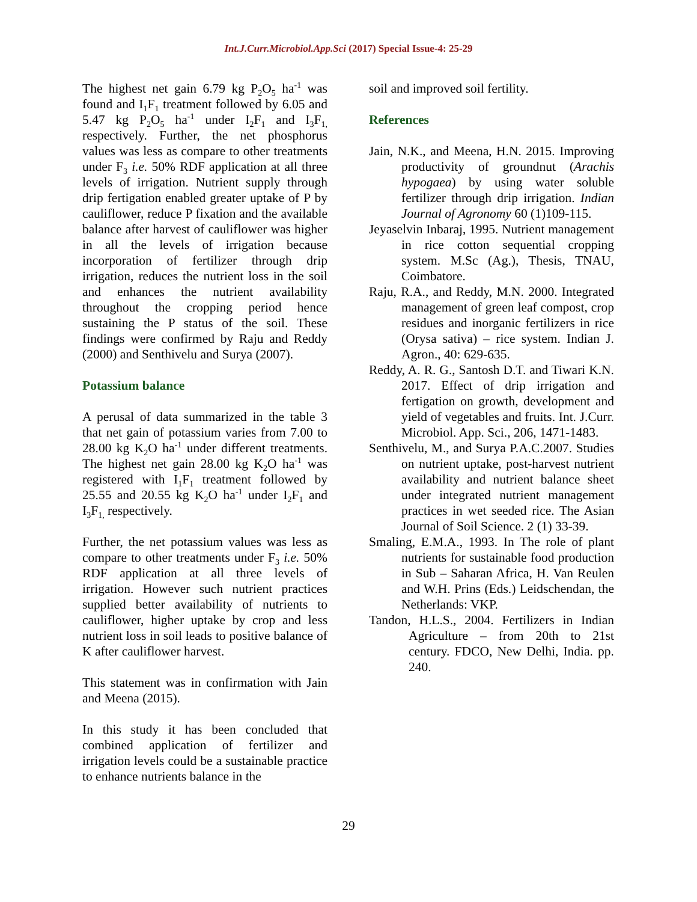Int.J.Curr.Microbiol.App.Sci (2017) Special Issue-4: 25-29
The highest net gain 6.79 kg P<sub>2</sub>O<sub>5</sub> ha<sup>-1</sup> was found and I<sub>1</sub>F<sub>1</sub> treatment followed by 6.05 and 5.47 kg P<sub>2</sub>O<sub>5</sub> ha<sup>-1</sup> under I<sub>2</sub>F<sub>1</sub> and I<sub>3</sub>F<sub>1,</sub> respectively. Further, the net phosphorus values was less as compare to other treatments under F<sub>3</sub> i.e. 50% RDF application at all three levels of irrigation. Nutrient supply through drip fertigation enabled greater uptake of P by cauliflower, reduce P fixation and the available balance after harvest of cauliflower was higher in all the levels of irrigation because incorporation of fertilizer through drip irrigation, reduces the nutrient loss in the soil and enhances the nutrient availability throughout the cropping period hence sustaining the P status of the soil. These findings were confirmed by Raju and Reddy (2000) and Senthivelu and Surya (2007).
Potassium balance
A perusal of data summarized in the table 3 that net gain of potassium varies from 7.00 to 28.00 kg K<sub>2</sub>O ha<sup>-1</sup> under different treatments. The highest net gain 28.00 kg K<sub>2</sub>O ha<sup>-1</sup> was registered with I<sub>1</sub>F<sub>1</sub> treatment followed by 25.55 and 20.55 kg K<sub>2</sub>O ha<sup>-1</sup> under I<sub>2</sub>F<sub>1</sub> and I<sub>3</sub>F<sub>1,</sub> respectively.
Further, the net potassium values was less as compare to other treatments under F<sub>3</sub> i.e. 50% RDF application at all three levels of irrigation. However such nutrient practices supplied better availability of nutrients to cauliflower, higher uptake by crop and less nutrient loss in soil leads to positive balance of K after cauliflower harvest.
This statement was in confirmation with Jain and Meena (2015).
In this study it has been concluded that combined application of fertilizer and irrigation levels could be a sustainable practice to enhance nutrients balance in the
soil and improved soil fertility.
References
Jain, N.K., and Meena, H.N. 2015. Improving productivity of groundnut (Arachis hypogaea) by using water soluble fertilizer through drip irrigation. Indian Journal of Agronomy 60 (1)109-115.
Jeyaselvin Inbaraj, 1995. Nutrient management in rice cotton sequential cropping system. M.Sc (Ag.), Thesis, TNAU, Coimbatore.
Raju, R.A., and Reddy, M.N. 2000. Integrated management of green leaf compost, crop residues and inorganic fertilizers in rice (Orysa sativa) – rice system. Indian J. Agron., 40: 629-635.
Reddy, A. R. G., Santosh D.T. and Tiwari K.N. 2017. Effect of drip irrigation and fertigation on growth, development and yield of vegetables and fruits. Int. J.Curr. Microbiol. App. Sci., 206, 1471-1483.
Senthivelu, M., and Surya P.A.C.2007. Studies on nutrient uptake, post-harvest nutrient availability and nutrient balance sheet under integrated nutrient management practices in wet seeded rice. The Asian Journal of Soil Science. 2 (1) 33-39.
Smaling, E.M.A., 1993. In The role of plant nutrients for sustainable food production in Sub – Saharan Africa, H. Van Reulen and W.H. Prins (Eds.) Leidschendan, the Netherlands: VKP.
Tandon, H.L.S., 2004. Fertilizers in Indian Agriculture – from 20th to 21st century. FDCO, New Delhi, India. pp. 240.
29